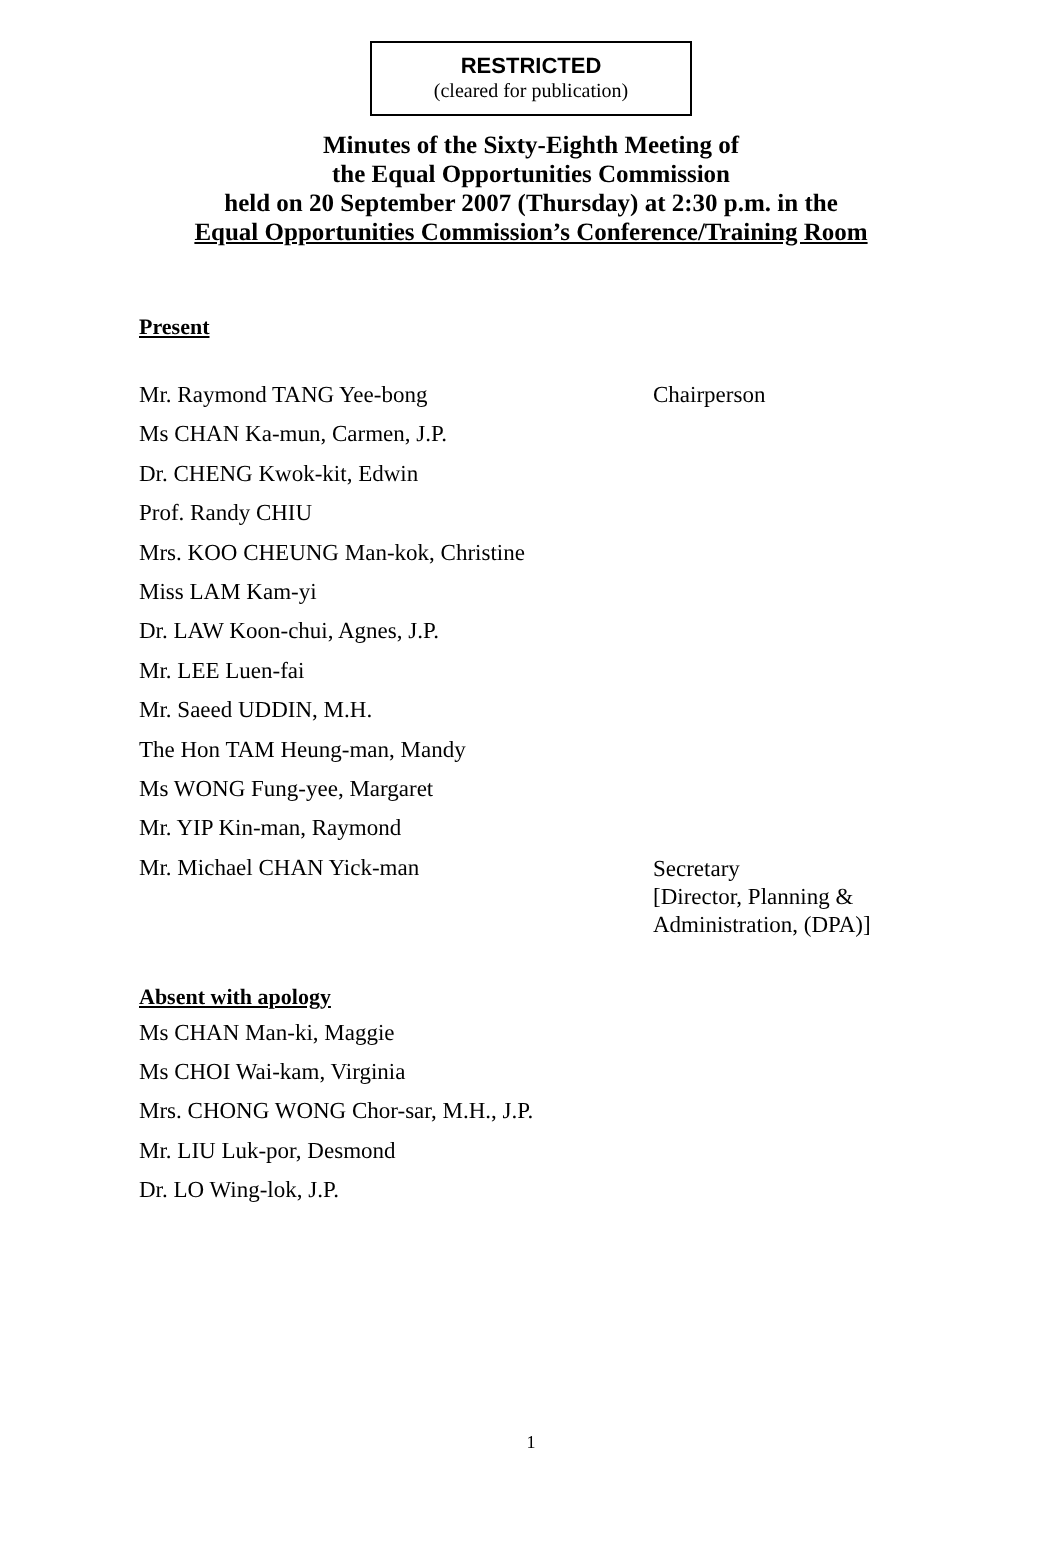RESTRICTED
(cleared for publication)
Minutes of the Sixty-Eighth Meeting of
the Equal Opportunities Commission
held on 20 September 2007 (Thursday) at 2:30 p.m. in the
Equal Opportunities Commission’s Conference/Training Room
Present
Mr. Raymond TANG Yee-bong Chairperson
Ms CHAN Ka-mun, Carmen, J.P.
Dr. CHENG Kwok-kit, Edwin
Prof. Randy CHIU
Mrs. KOO CHEUNG Man-kok, Christine
Miss LAM Kam-yi
Dr. LAW Koon-chui, Agnes, J.P.
Mr. LEE Luen-fai
Mr. Saeed UDDIN, M.H.
The Hon TAM Heung-man, Mandy
Ms WONG Fung-yee, Margaret
Mr. YIP Kin-man, Raymond
Mr. Michael CHAN Yick-man
Secretary
[Director, Planning &
Administration, (DPA)]
Absent with apology
Ms CHAN Man-ki, Maggie
Ms CHOI Wai-kam, Virginia
Mrs. CHONG WONG Chor-sar, M.H., J.P.
Mr. LIU Luk-por, Desmond
Dr. LO Wing-lok, J.P.
1